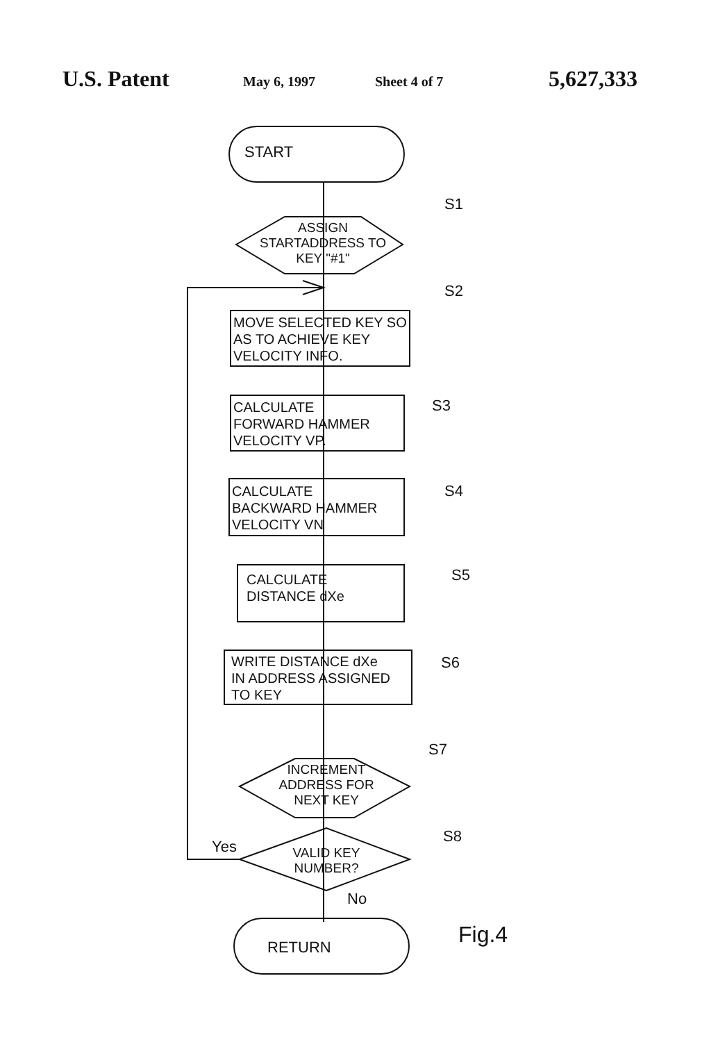U.S. Patent
May 6, 1997 Sheet 4 of 7
5,627,333
START
S1
ASSIGN
STARTADDRESS TO
KEY "#1"
S2
MOVE SELECTED KEY SO
AS TO ACHIEVE KEY
VELOCITY INFO.
S3
CALCULATE
FORWARD HAMMER
VELOCITY VP.
S4
CALCULATE
BACKWARD HAMMER
VELOCITY VN
S5
CALCULATE
DISTANCE dXe
S6
WRITE DISTANCE dXe
IN ADDRESS ASSIGNED
TO KEY
S7
INCREMENT
ADDRESS FOR
NEXT KEY
Yes
S8
VALID KEY
NUMBER?
No
Fig.4
RETURN